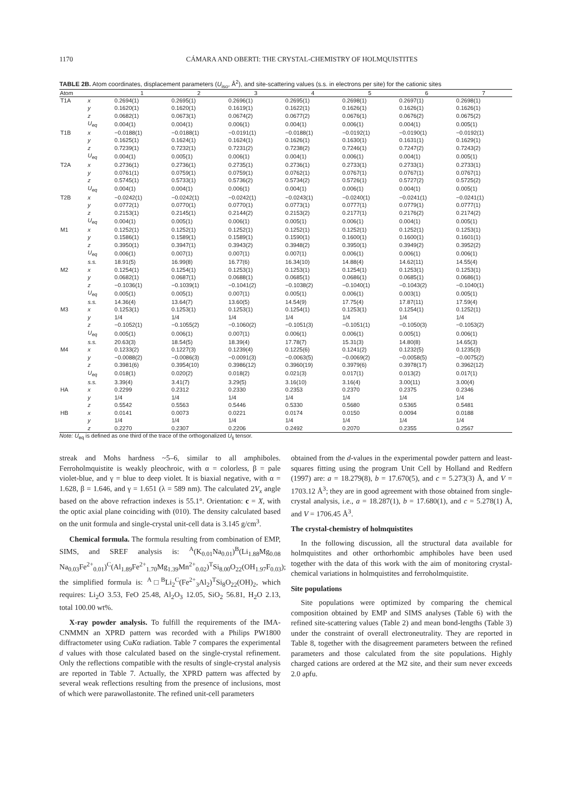1170
CÁMARA AND OBERTI: THE CRYSTAL-CHEMISTRY OF HOLMQUISTITES
TABLE 2B. Atom coordinates, displacement parameters (U<sub>iso</sub>, Å<sup>2</sup>), and site-scattering values (s.s. in electrons per site) for the cationic sites
| Atom | | 1 | 2 | 3 | 4 | 5 | 6 | 7 |
| --- | --- | --- | --- | --- | --- | --- | --- | --- |
| T1A | x | 0.2694(1) | 0.2695(1) | 0.2696(1) | 0.2695(1) | 0.2698(1) | 0.2697(1) | 0.2698(1) |
| | y | 0.1620(1) | 0.1620(1) | 0.1619(1) | 0.1622(1) | 0.1626(1) | 0.1626(1) | 0.1626(1) |
| | z | 0.0682(1) | 0.0673(1) | 0.0674(2) | 0.0677(2) | 0.0676(1) | 0.0676(2) | 0.0675(2) |
| | U<sub>eq</sub> | 0.004(1) | 0.004(1) | 0.006(1) | 0.004(1) | 0.006(1) | 0.004(1) | 0.005(1) |
| T1B | x | −0.0188(1) | −0.0188(1) | −0.0191(1) | −0.0188(1) | −0.0192(1) | −0.0190(1) | −0.0192(1) |
| | y | 0.1625(1) | 0.1624(1) | 0.1624(1) | 0.1626(1) | 0.1630(1) | 0.1631(1) | 0.1629(1) |
| | z | 0.7239(1) | 0.7232(1) | 0.7231(2) | 0.7238(2) | 0.7246(1) | 0.7247(2) | 0.7243(2) |
| | U<sub>eq</sub> | 0.004(1) | 0.005(1) | 0.006(1) | 0.004(1) | 0.006(1) | 0.004(1) | 0.005(1) |
| T2A | x | 0.2736(1) | 0.2736(1) | 0.2735(1) | 0.2736(1) | 0.2733(1) | 0.2733(1) | 0.2733(1) |
| | y | 0.0761(1) | 0.0759(1) | 0.0759(1) | 0.0762(1) | 0.0767(1) | 0.0767(1) | 0.0767(1) |
| | z | 0.5745(1) | 0.5733(1) | 0.5736(2) | 0.5734(2) | 0.5726(1) | 0.5727(2) | 0.5725(2) |
| | U<sub>eq</sub> | 0.004(1) | 0.004(1) | 0.006(1) | 0.004(1) | 0.006(1) | 0.004(1) | 0.005(1) |
| T2B | x | −0.0242(1) | −0.0242(1) | −0.0242(1) | −0.0243(1) | −0.0240(1) | −0.0241(1) | −0.0241(1) |
| | y | 0.0772(1) | 0.0770(1) | 0.0770(1) | 0.0773(1) | 0.0777(1) | 0.0779(1) | 0.0777(1) |
| | z | 0.2153(1) | 0.2145(1) | 0.2144(2) | 0.2153(2) | 0.2177(1) | 0.2176(2) | 0.2174(2) |
| | U<sub>eq</sub> | 0.004(1) | 0.005(1) | 0.006(1) | 0.005(1) | 0.006(1) | 0.004(1) | 0.005(1) |
| M1 | x | 0.1252(1) | 0.1252(1) | 0.1252(1) | 0.1252(1) | 0.1252(1) | 0.1252(1) | 0.1253(1) |
| | y | 0.1586(1) | 0.1589(1) | 0.1589(1) | 0.1590(1) | 0.1600(1) | 0.1600(1) | 0.1601(1) |
| | z | 0.3950(1) | 0.3947(1) | 0.3943(2) | 0.3948(2) | 0.3950(1) | 0.3949(2) | 0.3952(2) |
| | U<sub>eq</sub> | 0.006(1) | 0.007(1) | 0.007(1) | 0.007(1) | 0.006(1) | 0.006(1) | 0.006(1) |
| | s.s. | 18.91(5) | 16.99(8) | 16.77(6) | 16.34(10) | 14.88(4) | 14.62(11) | 14.55(4) |
| M2 | x | 0.1254(1) | 0.1254(1) | 0.1253(1) | 0.1253(1) | 0.1254(1) | 0.1253(1) | 0.1253(1) |
| | y | 0.0682(1) | 0.0687(1) | 0.0688(1) | 0.0685(1) | 0.0686(1) | 0.0685(1) | 0.0686(1) |
| | z | −0.1036(1) | −0.1039(1) | −0.1041(2) | −0.1038(2) | −0.1040(1) | −0.1043(2) | −0.1040(1) |
| | U<sub>eq</sub> | 0.005(1) | 0.005(1) | 0.007(1) | 0.005(1) | 0.006(1) | 0.003(1) | 0.005(1) |
| | s.s. | 14.36(4) | 13.64(7) | 13.60(5) | 14.54(9) | 17.75(4) | 17.87(11) | 17.59(4) |
| M3 | x | 0.1253(1) | 0.1253(1) | 0.1253(1) | 0.1254(1) | 0.1253(1) | 0.1254(1) | 0.1252(1) |
| | y | 1/4 | 1/4 | 1/4 | 1/4 | 1/4 | 1/4 | 1/4 |
| | z | −0.1052(1) | −0.1055(2) | −0.1060(2) | −0.1051(3) | −0.1051(1) | −0.1050(3) | −0.1053(2) |
| | U<sub>eq</sub> | 0.005(1) | 0.006(1) | 0.007(1) | 0.006(1) | 0.006(1) | 0.005(1) | 0.006(1) |
| | s.s. | 20.63(3) | 18.54(5) | 18.39(4) | 17.78(7) | 15.31(3) | 14.80(8) | 14.65(3) |
| M4 | x | 0.1233(2) | 0.1227(3) | 0.1239(4) | 0.1225(6) | 0.1241(2) | 0.1232(5) | 0.1235(3) |
| | y | −0.0088(2) | −0.0086(3) | −0.0091(3) | −0.0063(5) | −0.0069(2) | −0.0058(5) | −0.0075(2) |
| | z | 0.3981(6) | 0.3954(10) | 0.3986(12) | 0.3960(19) | 0.3979(6) | 0.3978(17) | 0.3962(12) |
| | U<sub>eq</sub> | 0.018(1) | 0.020(2) | 0.018(2) | 0.021(3) | 0.017(1) | 0.013(2) | 0.017(1) |
| | s.s. | 3.39(4) | 3.41(7) | 3.29(5) | 3.16(10) | 3.16(4) | 3.00(11) | 3.00(4) |
| HA | x | 0.2299 | 0.2312 | 0.2330 | 0.2353 | 0.2370 | 0.2375 | 0.2346 |
| | y | 1/4 | 1/4 | 1/4 | 1/4 | 1/4 | 1/4 | 1/4 |
| | z | 0.5542 | 0.5563 | 0.5446 | 0.5330 | 0.5680 | 0.5365 | 0.5481 |
| HB | x | 0.0141 | 0.0073 | 0.0221 | 0.0174 | 0.0150 | 0.0094 | 0.0188 |
| | y | 1/4 | 1/4 | 1/4 | 1/4 | 1/4 | 1/4 | 1/4 |
| | z | 0.2270 | 0.2307 | 0.2206 | 0.2492 | 0.2070 | 0.2355 | 0.2567 |
Note: U<sub>eq</sub> is defined as one third of the trace of the orthogonalized U<sub>ij</sub> tensor.
streak and Mohs hardness ~5–6, similar to all amphiboles. Ferroholmquistite is weakly pleochroic, with α = colorless, β = pale violet-blue, and γ = blue to deep violet. It is biaxial negative, with α = 1.628, β = 1.646, and γ = 1.651 (λ = 589 nm). The calculated 2V<sub>x</sub> angle based on the above refraction indexes is 55.1°. Orientation: c = X, with the optic axial plane coinciding with (010). The density calculated based on the unit formula and single-crystal unit-cell data is 3.145 g/cm<sup>3</sup>.
Chemical formula. The formula resulting from combination of EMP, SIMS, and SREF analysis is: <sup>A</sup>(K<sub>0.01</sub>Na<sub>0.01</sub>)<sup>B</sup>(Li<sub>1.88</sub>Mg<sub>0.08</sub> Na<sub>0.03</sub>Fe<sup>2+</sup><sub>0.01</sub>)<sup>C</sup>(Al<sub>1.89</sub>Fe<sup>2+</sup><sub>1.70</sub>Mg<sub>1.39</sub>Mn<sup>2+</sup><sub>0.02</sub>)<sup>T</sup>Si<sub>8.00</sub>O<sub>22</sub>(OH<sub>1.97</sub>F<sub>0.03</sub>); the simplified formula is: <sup>A</sup>□<sup>B</sup>Li<sub>2</sub><sup>C</sup>(Fe<sup>2+</sup><sub>3</sub>Al<sub>2</sub>)<sup>T</sup>Si<sub>8</sub>O<sub>22</sub>(OH)<sub>2</sub>, which requires: Li<sub>2</sub>O 3.53, FeO 25.48, Al<sub>2</sub>O<sub>3</sub> 12.05, SiO<sub>2</sub> 56.81, H<sub>2</sub>O 2.13, total 100.00 wt%.
X-ray powder analysis. To fulfill the requirements of the IMA-CNMMN an XPRD pattern was recorded with a Philips PW1800 diffractometer using CuKα radiation. Table 7 compares the experimental d values with those calculated based on the single-crystal refinement. Only the reflections compatible with the results of single-crystal analysis are reported in Table 7. Actually, the XPRD pattern was affected by several weak reflections resulting from the presence of inclusions, most of which were parawollastonite. The refined unit-cell parameters
obtained from the d-values in the experimental powder pattern and least-squares fitting using the program Unit Cell by Holland and Redfern (1997) are: a = 18.279(8), b = 17.670(5), and c = 5.273(3) Å, and V = 1703.12 Å<sup>3</sup>; they are in good agreement with those obtained from single-crystal analysis, i.e., a = 18.287(1), b = 17.680(1), and c = 5.278(1) Å, and V = 1706.45 Å<sup>3</sup>.
The crystal-chemistry of holmquistites
In the following discussion, all the structural data available for holmquistites and other orthorhombic amphiboles have been used together with the data of this work with the aim of monitoring crystal-chemical variations in holmquistites and ferroholmquistite.
Site populations
Site populations were optimized by comparing the chemical composition obtained by EMP and SIMS analyses (Table 6) with the refined site-scattering values (Table 2) and mean bond-lengths (Table 3) under the constraint of overall electroneutrality. They are reported in Table 8, together with the disagreement parameters between the refined parameters and those calculated from the site populations. Highly charged cations are ordered at the M2 site, and their sum never exceeds 2.0 apfu.